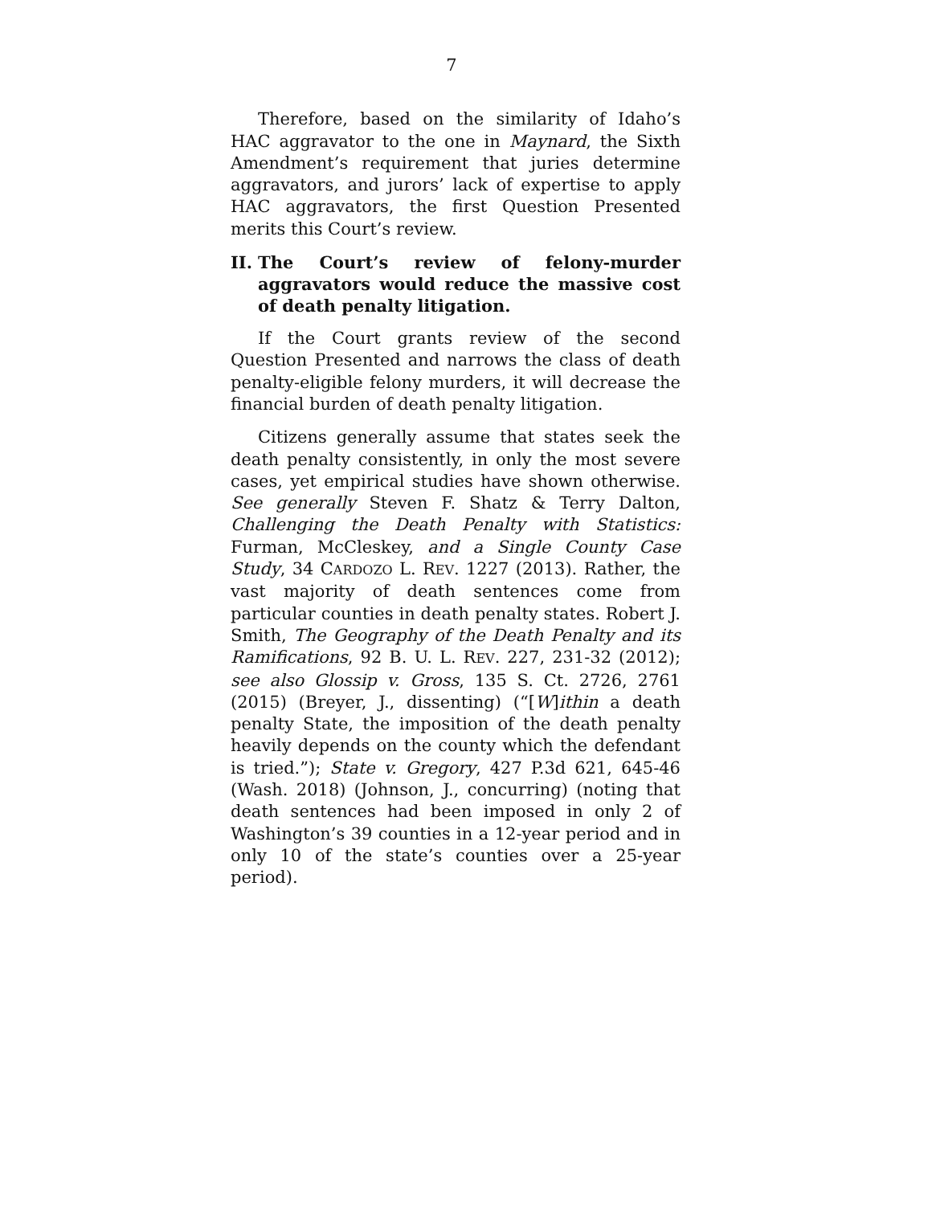7
Therefore, based on the similarity of Idaho’s HAC aggravator to the one in Maynard, the Sixth Amendment’s requirement that juries determine aggravators, and jurors’ lack of expertise to apply HAC aggravators, the first Question Presented merits this Court’s review.
II. The Court’s review of felony-murder aggravators would reduce the massive cost of death penalty litigation.
If the Court grants review of the second Question Presented and narrows the class of death penalty-eligible felony murders, it will decrease the financial burden of death penalty litigation.
Citizens generally assume that states seek the death penalty consistently, in only the most severe cases, yet empirical studies have shown otherwise. See generally Steven F. Shatz & Terry Dalton, Challenging the Death Penalty with Statistics: Furman, McCleskey, and a Single County Case Study, 34 CARDOZO L. REV. 1227 (2013). Rather, the vast majority of death sentences come from particular counties in death penalty states. Robert J. Smith, The Geography of the Death Penalty and its Ramifications, 92 B. U. L. REV. 227, 231-32 (2012); see also Glossip v. Gross, 135 S. Ct. 2726, 2761 (2015) (Breyer, J., dissenting) (“[W]ithin a death penalty State, the imposition of the death penalty heavily depends on the county which the defendant is tried.”); State v. Gregory, 427 P.3d 621, 645-46 (Wash. 2018) (Johnson, J., concurring) (noting that death sentences had been imposed in only 2 of Washington’s 39 counties in a 12-year period and in only 10 of the state’s counties over a 25-year period).